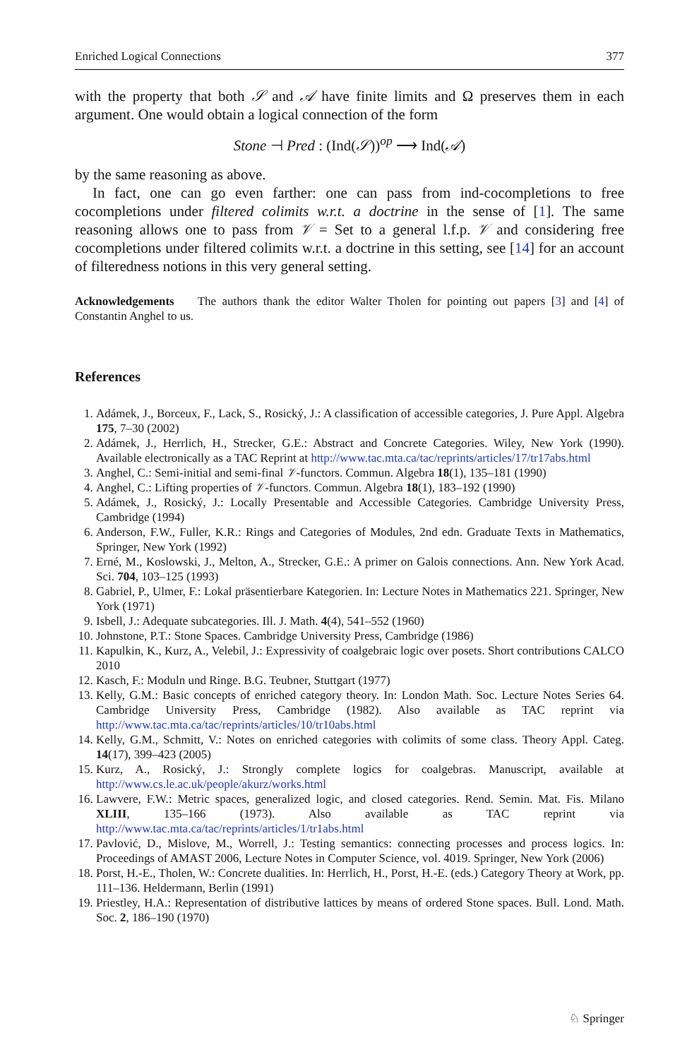Enriched Logical Connections 377
with the property that both 𝒮 and 𝒜 have finite limits and Ω preserves them in each argument. One would obtain a logical connection of the form
Stone ⊣ Pred : (Ind(𝒮))<sup>op</sup> ⟶ Ind(𝒜)
by the same reasoning as above.
In fact, one can go even farther: one can pass from ind-cocompletions to free cocompletions under filtered colimits w.r.t. a doctrine in the sense of [1]. The same reasoning allows one to pass from 𝒱 = Set to a general l.f.p. 𝒱 and considering free cocompletions under filtered colimits w.r.t. a doctrine in this setting, see [14] for an account of filteredness notions in this very general setting.
Acknowledgements The authors thank the editor Walter Tholen for pointing out papers [3] and [4] of Constantin Anghel to us.
References
1. Adámek, J., Borceux, F., Lack, S., Rosický, J.: A classification of accessible categories, J. Pure Appl. Algebra 175, 7–30 (2002)
2. Adámek, J., Herrlich, H., Strecker, G.E.: Abstract and Concrete Categories. Wiley, New York (1990). Available electronically as a TAC Reprint at http://www.tac.mta.ca/tac/reprints/articles/17/tr17abs.html
3. Anghel, C.: Semi-initial and semi-final 𝒱-functors. Commun. Algebra 18(1), 135–181 (1990)
4. Anghel, C.: Lifting properties of 𝒱-functors. Commun. Algebra 18(1), 183–192 (1990)
5. Adámek, J., Rosický, J.: Locally Presentable and Accessible Categories. Cambridge University Press, Cambridge (1994)
6. Anderson, F.W., Fuller, K.R.: Rings and Categories of Modules, 2nd edn. Graduate Texts in Mathematics, Springer, New York (1992)
7. Erné, M., Koslowski, J., Melton, A., Strecker, G.E.: A primer on Galois connections. Ann. New York Acad. Sci. 704, 103–125 (1993)
8. Gabriel, P., Ulmer, F.: Lokal präsentierbare Kategorien. In: Lecture Notes in Mathematics 221. Springer, New York (1971)
9. Isbell, J.: Adequate subcategories. Ill. J. Math. 4(4), 541–552 (1960)
10. Johnstone, P.T.: Stone Spaces. Cambridge University Press, Cambridge (1986)
11. Kapulkin, K., Kurz, A., Velebil, J.: Expressivity of coalgebraic logic over posets. Short contributions CALCO 2010
12. Kasch, F.: Moduln und Ringe. B.G. Teubner, Stuttgart (1977)
13. Kelly, G.M.: Basic concepts of enriched category theory. In: London Math. Soc. Lecture Notes Series 64. Cambridge University Press, Cambridge (1982). Also available as TAC reprint via http://www.tac.mta.ca/tac/reprints/articles/10/tr10abs.html
14. Kelly, G.M., Schmitt, V.: Notes on enriched categories with colimits of some class. Theory Appl. Categ. 14(17), 399–423 (2005)
15. Kurz, A., Rosický, J.: Strongly complete logics for coalgebras. Manuscript, available at http://www.cs.le.ac.uk/people/akurz/works.html
16. Lawvere, F.W.: Metric spaces, generalized logic, and closed categories. Rend. Semin. Mat. Fis. Milano XLIII, 135–166 (1973). Also available as TAC reprint via http://www.tac.mta.ca/tac/reprints/articles/1/tr1abs.html
17. Pavlović, D., Mislove, M., Worrell, J.: Testing semantics: connecting processes and process logics. In: Proceedings of AMAST 2006, Lecture Notes in Computer Science, vol. 4019. Springer, New York (2006)
18. Porst, H.-E., Tholen, W.: Concrete dualities. In: Herrlich, H., Porst, H.-E. (eds.) Category Theory at Work, pp. 111–136. Heldermann, Berlin (1991)
19. Priestley, H.A.: Representation of distributive lattices by means of ordered Stone spaces. Bull. Lond. Math. Soc. 2, 186–190 (1970)
♘ Springer